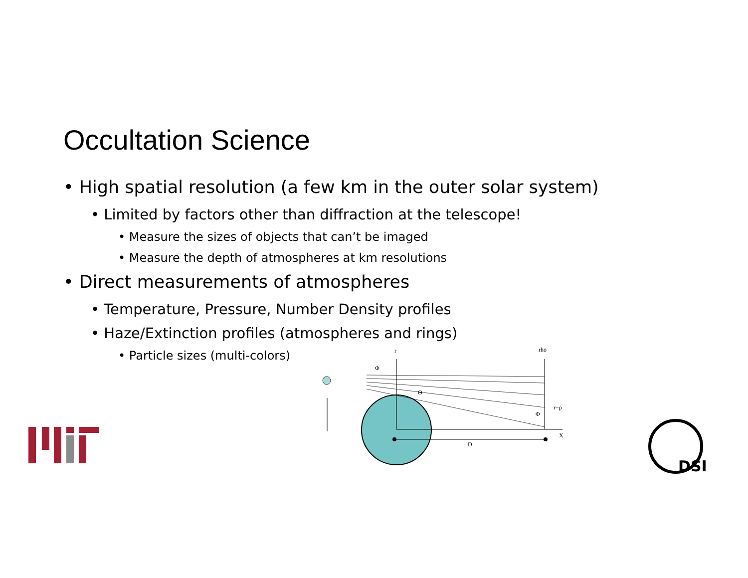Occultation Science
• High spatial resolution (a few km in the outer solar system)
• Limited by factors other than diffraction at the telescope!
• Measure the sizes of objects that can’t be imaged
• Measure the depth of atmospheres at km resolutions
• Direct measurements of atmospheres
• Temperature, Pressure, Number Density profiles
• Haze/Extinction profiles (atmospheres and rings)
• Particle sizes (multi-colors)
r
rho
Φ
Θ
r−ρ
Φ
X
D
DSI